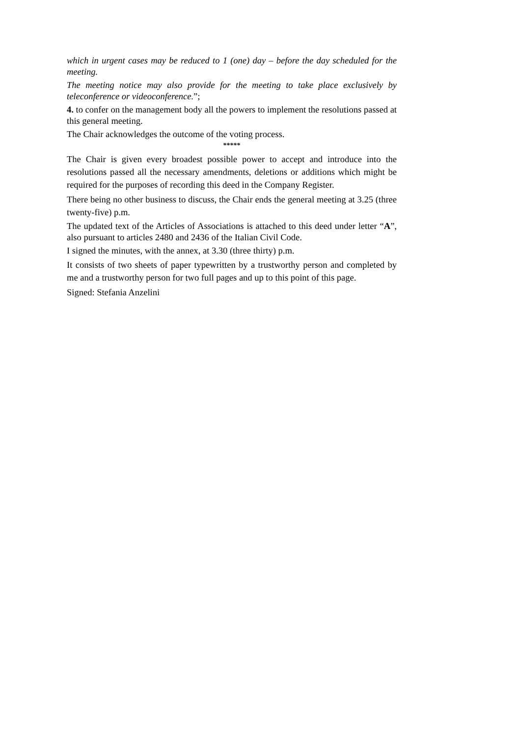which in urgent cases may be reduced to 1 (one) day – before the day scheduled for the meeting.
The meeting notice may also provide for the meeting to take place exclusively by teleconference or videoconference.”;
4. to confer on the management body all the powers to implement the resolutions passed at this general meeting.
The Chair acknowledges the outcome of the voting process.
*****
The Chair is given every broadest possible power to accept and introduce into the resolutions passed all the necessary amendments, deletions or additions which might be required for the purposes of recording this deed in the Company Register.
There being no other business to discuss, the Chair ends the general meeting at 3.25 (three twenty-five) p.m.
The updated text of the Articles of Associations is attached to this deed under letter “A”, also pursuant to articles 2480 and 2436 of the Italian Civil Code.
I signed the minutes, with the annex, at 3.30 (three thirty) p.m.
It consists of two sheets of paper typewritten by a trustworthy person and completed by me and a trustworthy person for two full pages and up to this point of this page.
Signed: Stefania Anzelini